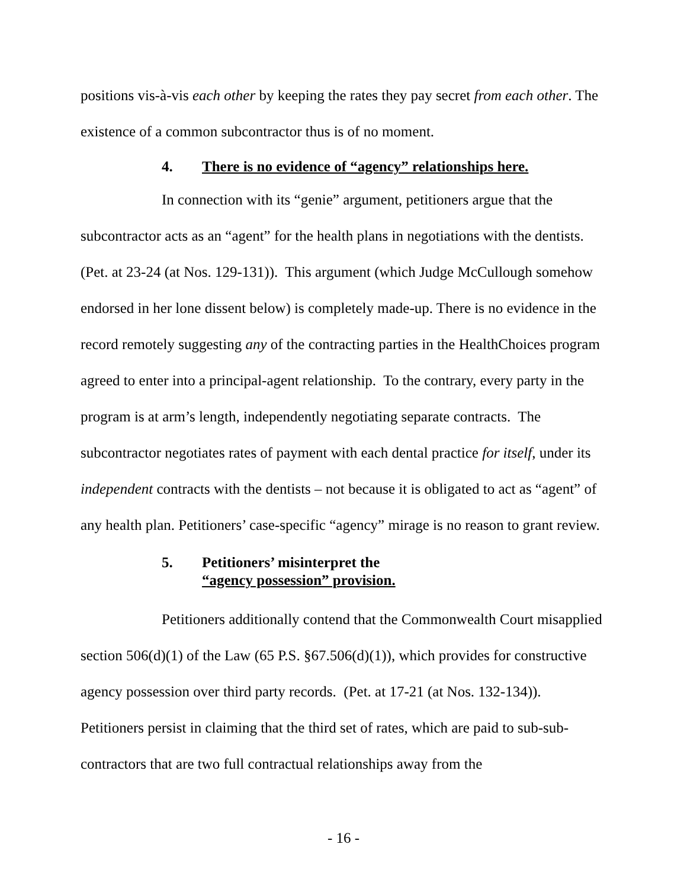positions vis-à-vis each other by keeping the rates they pay secret from each other. The existence of a common subcontractor thus is of no moment.
4. There is no evidence of “agency” relationships here.
In connection with its “genie” argument, petitioners argue that the subcontractor acts as an “agent” for the health plans in negotiations with the dentists. (Pet. at 23-24 (at Nos. 129-131)). This argument (which Judge McCullough somehow endorsed in her lone dissent below) is completely made-up. There is no evidence in the record remotely suggesting any of the contracting parties in the HealthChoices program agreed to enter into a principal-agent relationship. To the contrary, every party in the program is at arm’s length, independently negotiating separate contracts. The subcontractor negotiates rates of payment with each dental practice for itself, under its independent contracts with the dentists – not because it is obligated to act as “agent” of any health plan. Petitioners’ case-specific “agency” mirage is no reason to grant review.
5. Petitioners’ misinterpret the
“agency possession” provision.
Petitioners additionally contend that the Commonwealth Court misapplied section 506(d)(1) of the Law (65 P.S. §67.506(d)(1)), which provides for constructive agency possession over third party records. (Pet. at 17-21 (at Nos. 132-134)). Petitioners persist in claiming that the third set of rates, which are paid to sub-sub-contractors that are two full contractual relationships away from the
- 16 -